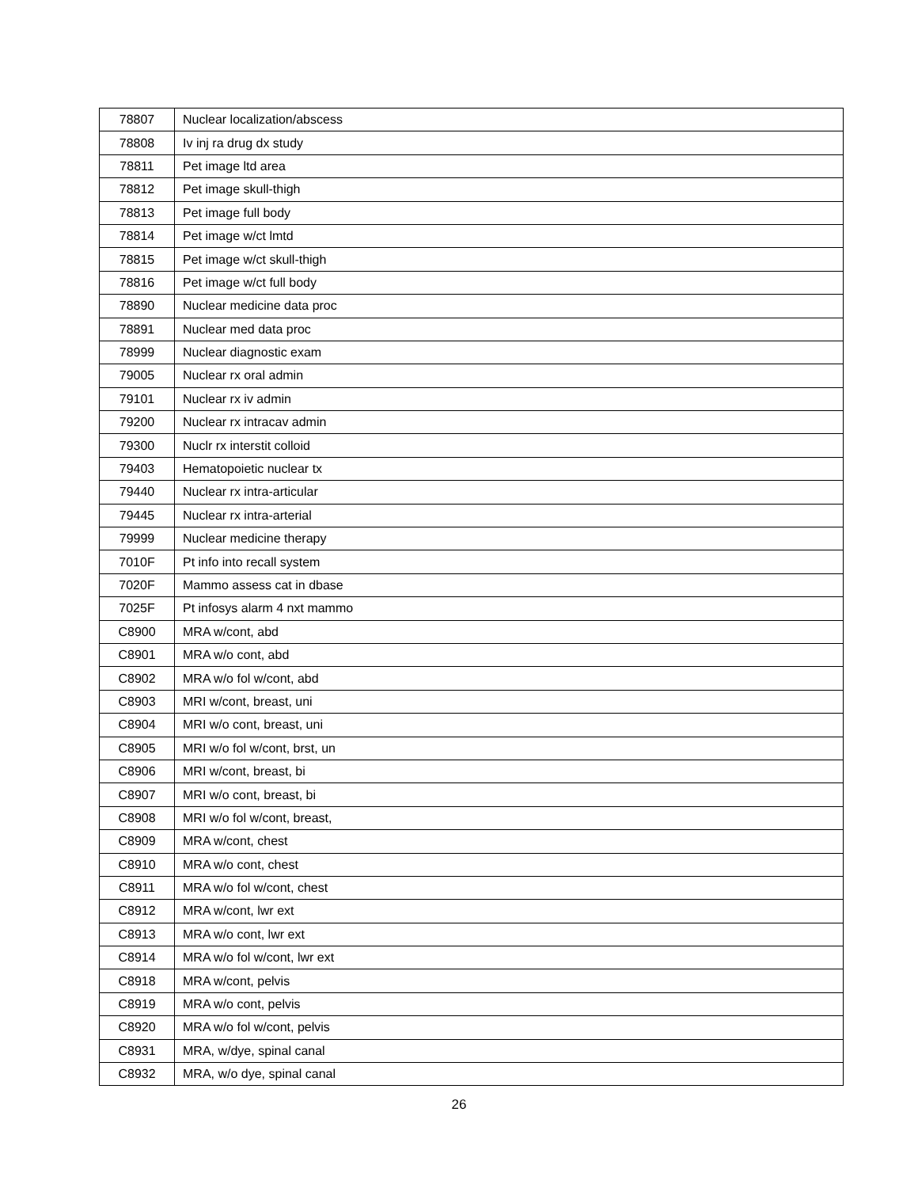| 78807 | Nuclear localization/abscess |
| 78808 | Iv inj ra drug dx study |
| 78811 | Pet image ltd area |
| 78812 | Pet image skull-thigh |
| 78813 | Pet image full body |
| 78814 | Pet image w/ct lmtd |
| 78815 | Pet image w/ct skull-thigh |
| 78816 | Pet image w/ct full body |
| 78890 | Nuclear medicine data proc |
| 78891 | Nuclear med data proc |
| 78999 | Nuclear diagnostic exam |
| 79005 | Nuclear rx oral admin |
| 79101 | Nuclear rx iv admin |
| 79200 | Nuclear rx intracav admin |
| 79300 | Nuclr rx interstit colloid |
| 79403 | Hematopoietic nuclear tx |
| 79440 | Nuclear rx intra-articular |
| 79445 | Nuclear rx intra-arterial |
| 79999 | Nuclear medicine therapy |
| 7010F | Pt info into recall system |
| 7020F | Mammo assess cat in dbase |
| 7025F | Pt infosys alarm 4 nxt mammo |
| C8900 | MRA w/cont, abd |
| C8901 | MRA w/o cont, abd |
| C8902 | MRA w/o fol w/cont, abd |
| C8903 | MRI w/cont, breast, uni |
| C8904 | MRI w/o cont, breast, uni |
| C8905 | MRI w/o fol w/cont, brst, un |
| C8906 | MRI w/cont, breast, bi |
| C8907 | MRI w/o cont, breast, bi |
| C8908 | MRI w/o fol w/cont, breast, |
| C8909 | MRA w/cont, chest |
| C8910 | MRA w/o cont, chest |
| C8911 | MRA w/o fol w/cont, chest |
| C8912 | MRA w/cont, lwr ext |
| C8913 | MRA w/o cont, lwr ext |
| C8914 | MRA w/o fol w/cont, lwr ext |
| C8918 | MRA w/cont, pelvis |
| C8919 | MRA w/o cont, pelvis |
| C8920 | MRA w/o fol w/cont, pelvis |
| C8931 | MRA, w/dye, spinal canal |
| C8932 | MRA, w/o dye, spinal canal |
26